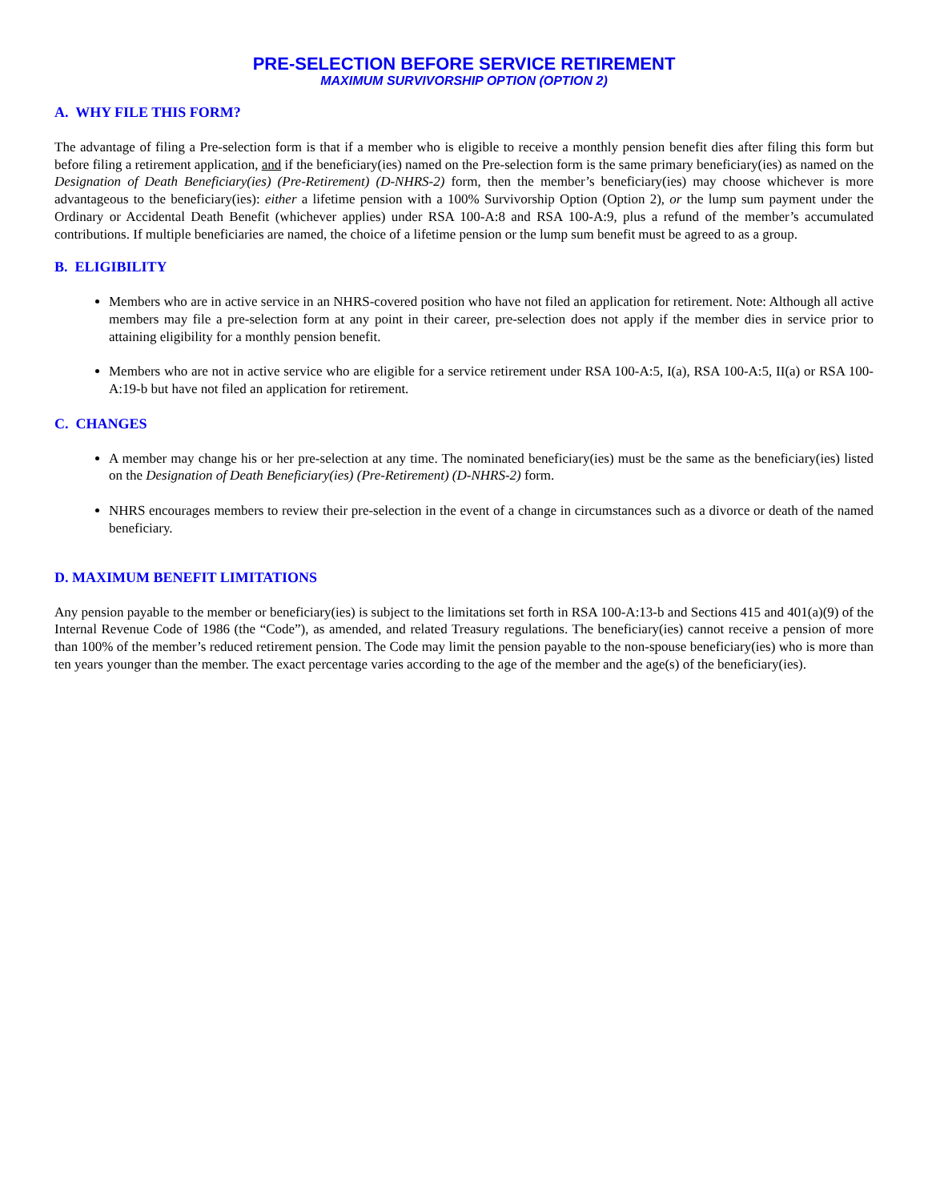PRE-SELECTION BEFORE SERVICE RETIREMENT
MAXIMUM SURVIVORSHIP OPTION (OPTION 2)
A. WHY FILE THIS FORM?
The advantage of filing a Pre-selection form is that if a member who is eligible to receive a monthly pension benefit dies after filing this form but before filing a retirement application, and if the beneficiary(ies) named on the Pre-selection form is the same primary beneficiary(ies) as named on the Designation of Death Beneficiary(ies) (Pre-Retirement) (D-NHRS-2) form, then the member’s beneficiary(ies) may choose whichever is more advantageous to the beneficiary(ies): either a lifetime pension with a 100% Survivorship Option (Option 2), or the lump sum payment under the Ordinary or Accidental Death Benefit (whichever applies) under RSA 100-A:8 and RSA 100-A:9, plus a refund of the member’s accumulated contributions. If multiple beneficiaries are named, the choice of a lifetime pension or the lump sum benefit must be agreed to as a group.
B. ELIGIBILITY
Members who are in active service in an NHRS-covered position who have not filed an application for retirement. Note: Although all active members may file a pre-selection form at any point in their career, pre-selection does not apply if the member dies in service prior to attaining eligibility for a monthly pension benefit.
Members who are not in active service who are eligible for a service retirement under RSA 100-A:5, I(a), RSA 100-A:5, II(a) or RSA 100-A:19-b but have not filed an application for retirement.
C. CHANGES
A member may change his or her pre-selection at any time. The nominated beneficiary(ies) must be the same as the beneficiary(ies) listed on the Designation of Death Beneficiary(ies) (Pre-Retirement) (D-NHRS-2) form.
NHRS encourages members to review their pre-selection in the event of a change in circumstances such as a divorce or death of the named beneficiary.
D. MAXIMUM BENEFIT LIMITATIONS
Any pension payable to the member or beneficiary(ies) is subject to the limitations set forth in RSA 100-A:13-b and Sections 415 and 401(a)(9) of the Internal Revenue Code of 1986 (the “Code”), as amended, and related Treasury regulations. The beneficiary(ies) cannot receive a pension of more than 100% of the member’s reduced retirement pension. The Code may limit the pension payable to the non-spouse beneficiary(ies) who is more than ten years younger than the member. The exact percentage varies according to the age of the member and the age(s) of the beneficiary(ies).